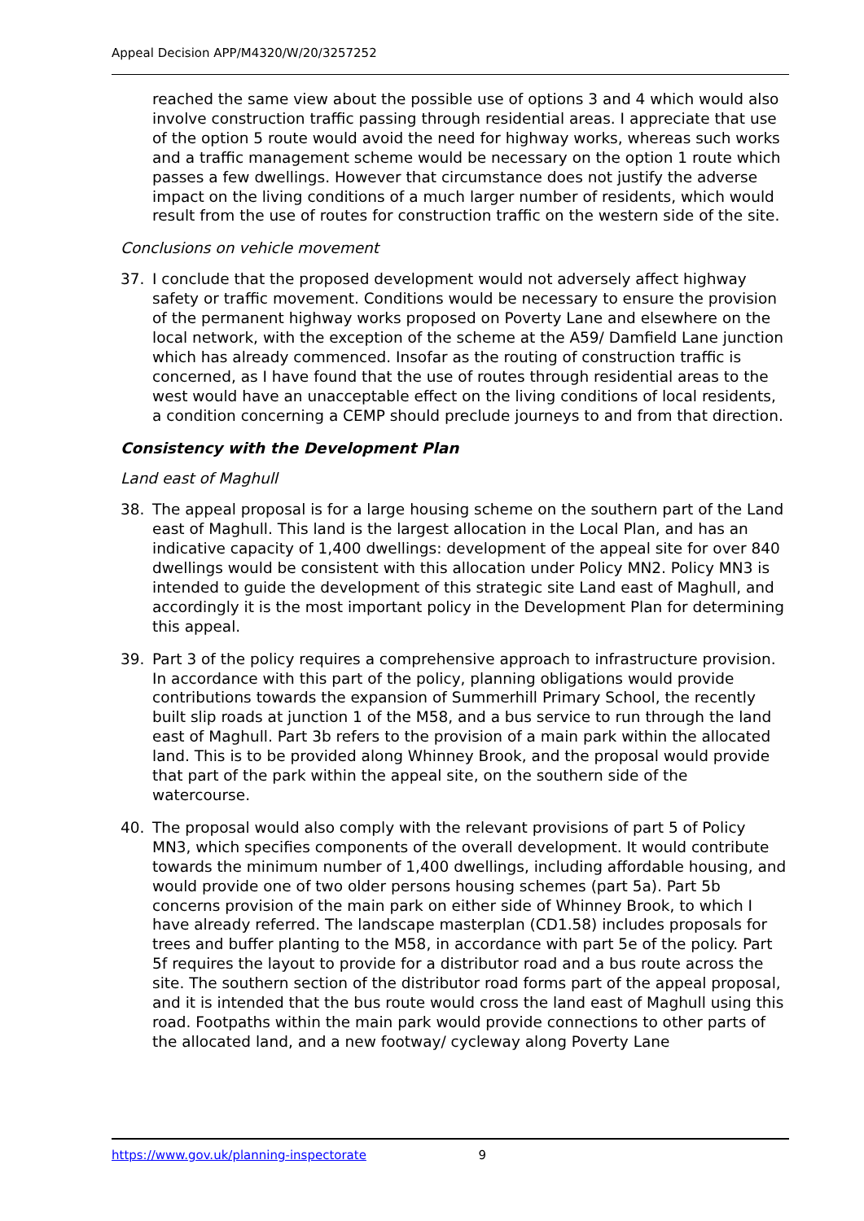Appeal Decision APP/M4320/W/20/3257252
reached the same view about the possible use of options 3 and 4 which would also involve construction traffic passing through residential areas. I appreciate that use of the option 5 route would avoid the need for highway works, whereas such works and a traffic management scheme would be necessary on the option 1 route which passes a few dwellings. However that circumstance does not justify the adverse impact on the living conditions of a much larger number of residents, which would result from the use of routes for construction traffic on the western side of the site.
Conclusions on vehicle movement
37. I conclude that the proposed development would not adversely affect highway safety or traffic movement. Conditions would be necessary to ensure the provision of the permanent highway works proposed on Poverty Lane and elsewhere on the local network, with the exception of the scheme at the A59/ Damfield Lane junction which has already commenced. Insofar as the routing of construction traffic is concerned, as I have found that the use of routes through residential areas to the west would have an unacceptable effect on the living conditions of local residents, a condition concerning a CEMP should preclude journeys to and from that direction.
Consistency with the Development Plan
Land east of Maghull
38. The appeal proposal is for a large housing scheme on the southern part of the Land east of Maghull. This land is the largest allocation in the Local Plan, and has an indicative capacity of 1,400 dwellings: development of the appeal site for over 840 dwellings would be consistent with this allocation under Policy MN2. Policy MN3 is intended to guide the development of this strategic site Land east of Maghull, and accordingly it is the most important policy in the Development Plan for determining this appeal.
39. Part 3 of the policy requires a comprehensive approach to infrastructure provision. In accordance with this part of the policy, planning obligations would provide contributions towards the expansion of Summerhill Primary School, the recently built slip roads at junction 1 of the M58, and a bus service to run through the land east of Maghull. Part 3b refers to the provision of a main park within the allocated land. This is to be provided along Whinney Brook, and the proposal would provide that part of the park within the appeal site, on the southern side of the watercourse.
40. The proposal would also comply with the relevant provisions of part 5 of Policy MN3, which specifies components of the overall development. It would contribute towards the minimum number of 1,400 dwellings, including affordable housing, and would provide one of two older persons housing schemes (part 5a). Part 5b concerns provision of the main park on either side of Whinney Brook, to which I have already referred. The landscape masterplan (CD1.58) includes proposals for trees and buffer planting to the M58, in accordance with part 5e of the policy. Part 5f requires the layout to provide for a distributor road and a bus route across the site. The southern section of the distributor road forms part of the appeal proposal, and it is intended that the bus route would cross the land east of Maghull using this road. Footpaths within the main park would provide connections to other parts of the allocated land, and a new footway/ cycleway along Poverty Lane
https://www.gov.uk/planning-inspectorate 9